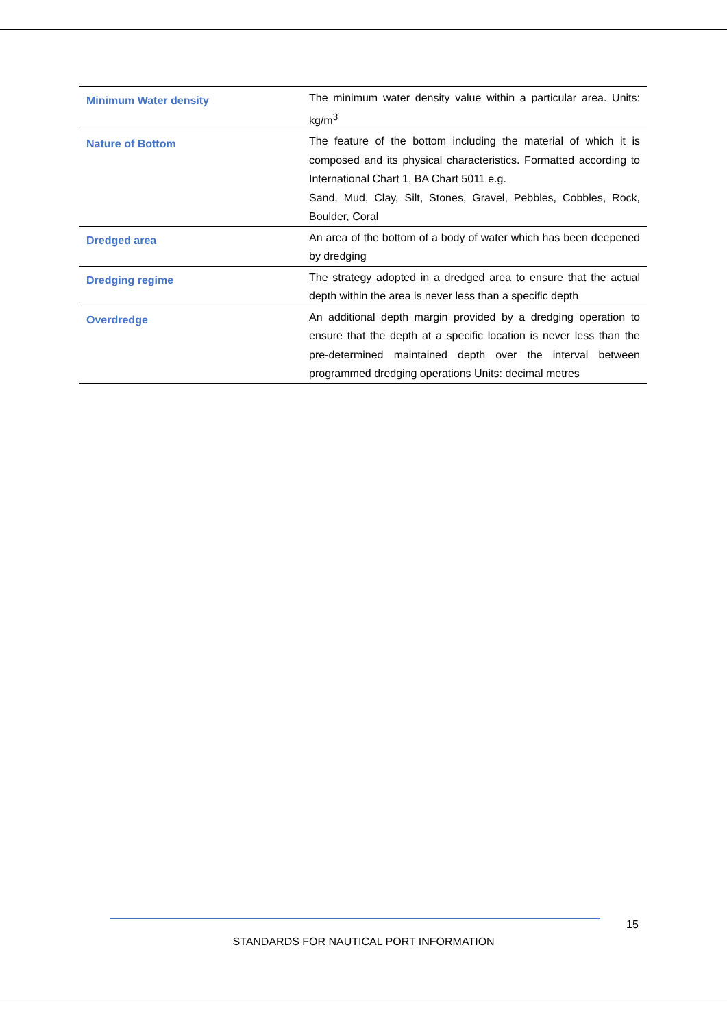| Minimum Water density | The minimum water density value within a particular area. Units: kg/m<sup>3</sup> |
| Nature of Bottom | The feature of the bottom including the material of which it is composed and its physical characteristics. Formatted according to International Chart 1, BA Chart 5011 e.g. Sand, Mud, Clay, Silt, Stones, Gravel, Pebbles, Cobbles, Rock, Boulder, Coral |
| Dredged area | An area of the bottom of a body of water which has been deepened by dredging |
| Dredging regime | The strategy adopted in a dredged area to ensure that the actual depth within the area is never less than a specific depth |
| Overdredge | An additional depth margin provided by a dredging operation to ensure that the depth at a specific location is never less than the pre-determined maintained depth over the interval between programmed dredging operations Units: decimal metres |
15
STANDARDS FOR NAUTICAL PORT INFORMATION